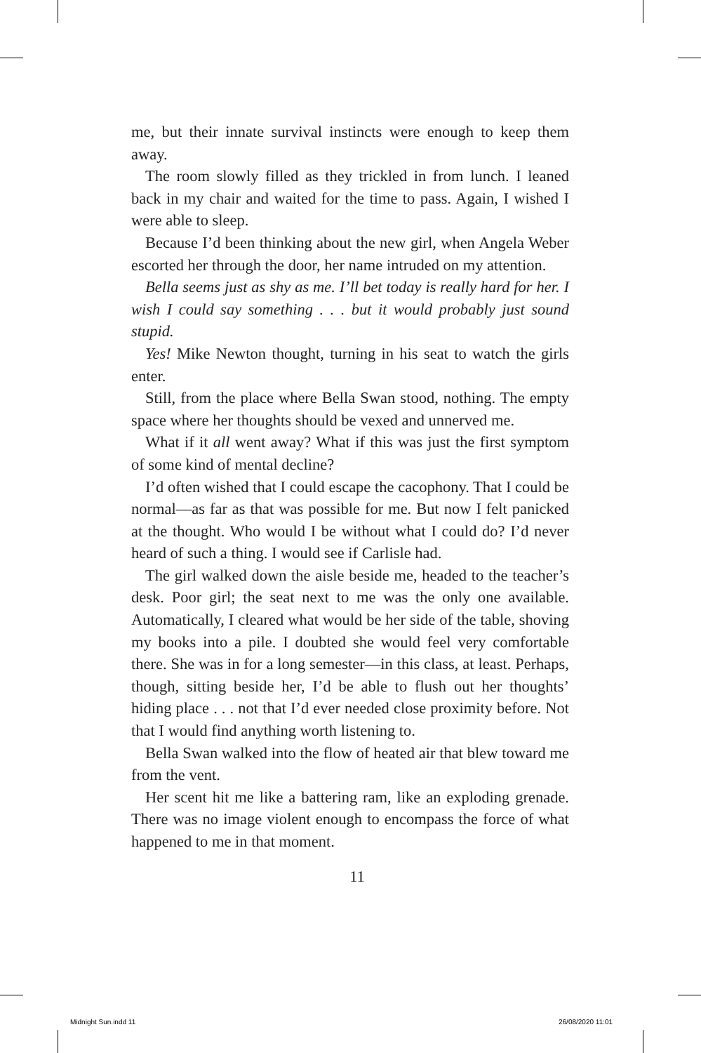me, but their innate survival instincts were enough to keep them away.
The room slowly filled as they trickled in from lunch. I leaned back in my chair and waited for the time to pass. Again, I wished I were able to sleep.
Because I’d been thinking about the new girl, when Angela Weber escorted her through the door, her name intruded on my attention.
Bella seems just as shy as me. I’ll bet today is really hard for her. I wish I could say something . . . but it would probably just sound stupid.
Yes! Mike Newton thought, turning in his seat to watch the girls enter.
Still, from the place where Bella Swan stood, nothing. The empty space where her thoughts should be vexed and unnerved me.
What if it all went away? What if this was just the first symptom of some kind of mental decline?
I’d often wished that I could escape the cacophony. That I could be normal—as far as that was possible for me. But now I felt panicked at the thought. Who would I be without what I could do? I’d never heard of such a thing. I would see if Carlisle had.
The girl walked down the aisle beside me, headed to the teacher’s desk. Poor girl; the seat next to me was the only one available. Automatically, I cleared what would be her side of the table, shoving my books into a pile. I doubted she would feel very comfortable there. She was in for a long semester—in this class, at least. Perhaps, though, sitting beside her, I’d be able to flush out her thoughts’ hiding place . . . not that I’d ever needed close proximity before. Not that I would find anything worth listening to.
Bella Swan walked into the flow of heated air that blew toward me from the vent.
Her scent hit me like a battering ram, like an exploding grenade. There was no image violent enough to encompass the force of what happened to me in that moment.
11
Midnight Sun.indd 11 26/08/2020 11:01